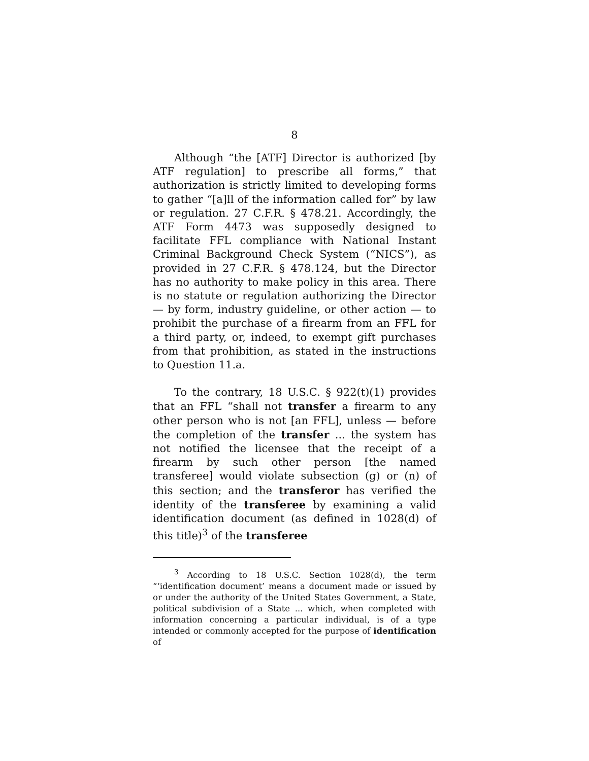8
Although “the [ATF] Director is authorized [by ATF regulation] to prescribe all forms,” that authorization is strictly limited to developing forms to gather “[a]ll of the information called for” by law or regulation. 27 C.F.R. § 478.21. Accordingly, the ATF Form 4473 was supposedly designed to facilitate FFL compliance with National Instant Criminal Background Check System (“NICS”), as provided in 27 C.F.R. § 478.124, but the Director has no authority to make policy in this area. There is no statute or regulation authorizing the Director — by form, industry guideline, or other action — to prohibit the purchase of a firearm from an FFL for a third party, or, indeed, to exempt gift purchases from that prohibition, as stated in the instructions to Question 11.a.
To the contrary, 18 U.S.C. § 922(t)(1) provides that an FFL “shall not transfer a firearm to any other person who is not [an FFL], unless — before the completion of the transfer ... the system has not notified the licensee that the receipt of a firearm by such other person [the named transferee] would violate subsection (g) or (n) of this section; and the transferor has verified the identity of the transferee by examining a valid identification document (as defined in 1028(d) of this title)<sup>3</sup> of the transferee
<sup>3</sup> According to 18 U.S.C. Section 1028(d), the term “‘identification document’ means a document made or issued by or under the authority of the United States Government, a State, political subdivision of a State ... which, when completed with information concerning a particular individual, is of a type intended or commonly accepted for the purpose of identification of